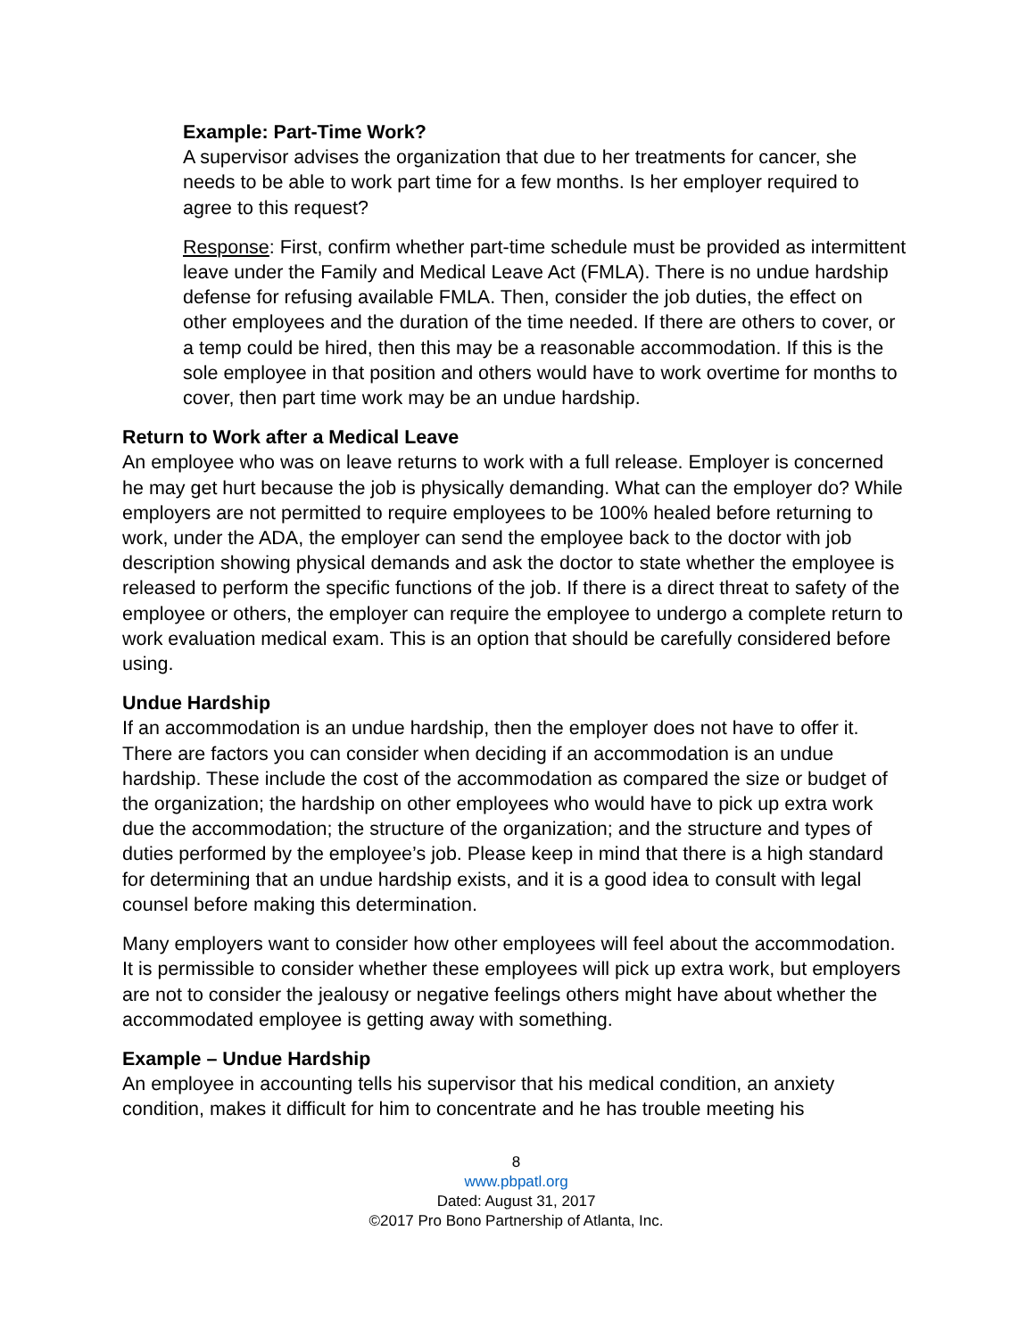Example: Part-Time Work?
A supervisor advises the organization that due to her treatments for cancer, she needs to be able to work part time for a few months. Is her employer required to agree to this request?
Response: First, confirm whether part-time schedule must be provided as intermittent leave under the Family and Medical Leave Act (FMLA). There is no undue hardship defense for refusing available FMLA. Then, consider the job duties, the effect on other employees and the duration of the time needed. If there are others to cover, or a temp could be hired, then this may be a reasonable accommodation. If this is the sole employee in that position and others would have to work overtime for months to cover, then part time work may be an undue hardship.
Return to Work after a Medical Leave
An employee who was on leave returns to work with a full release. Employer is concerned he may get hurt because the job is physically demanding. What can the employer do? While employers are not permitted to require employees to be 100% healed before returning to work, under the ADA, the employer can send the employee back to the doctor with job description showing physical demands and ask the doctor to state whether the employee is released to perform the specific functions of the job. If there is a direct threat to safety of the employee or others, the employer can require the employee to undergo a complete return to work evaluation medical exam. This is an option that should be carefully considered before using.
Undue Hardship
If an accommodation is an undue hardship, then the employer does not have to offer it. There are factors you can consider when deciding if an accommodation is an undue hardship. These include the cost of the accommodation as compared the size or budget of the organization; the hardship on other employees who would have to pick up extra work due the accommodation; the structure of the organization; and the structure and types of duties performed by the employee’s job. Please keep in mind that there is a high standard for determining that an undue hardship exists, and it is a good idea to consult with legal counsel before making this determination.
Many employers want to consider how other employees will feel about the accommodation. It is permissible to consider whether these employees will pick up extra work, but employers are not to consider the jealousy or negative feelings others might have about whether the accommodated employee is getting away with something.
Example – Undue Hardship
An employee in accounting tells his supervisor that his medical condition, an anxiety condition, makes it difficult for him to concentrate and he has trouble meeting his
8
www.pbpatl.org
Dated: August 31, 2017
©2017 Pro Bono Partnership of Atlanta, Inc.